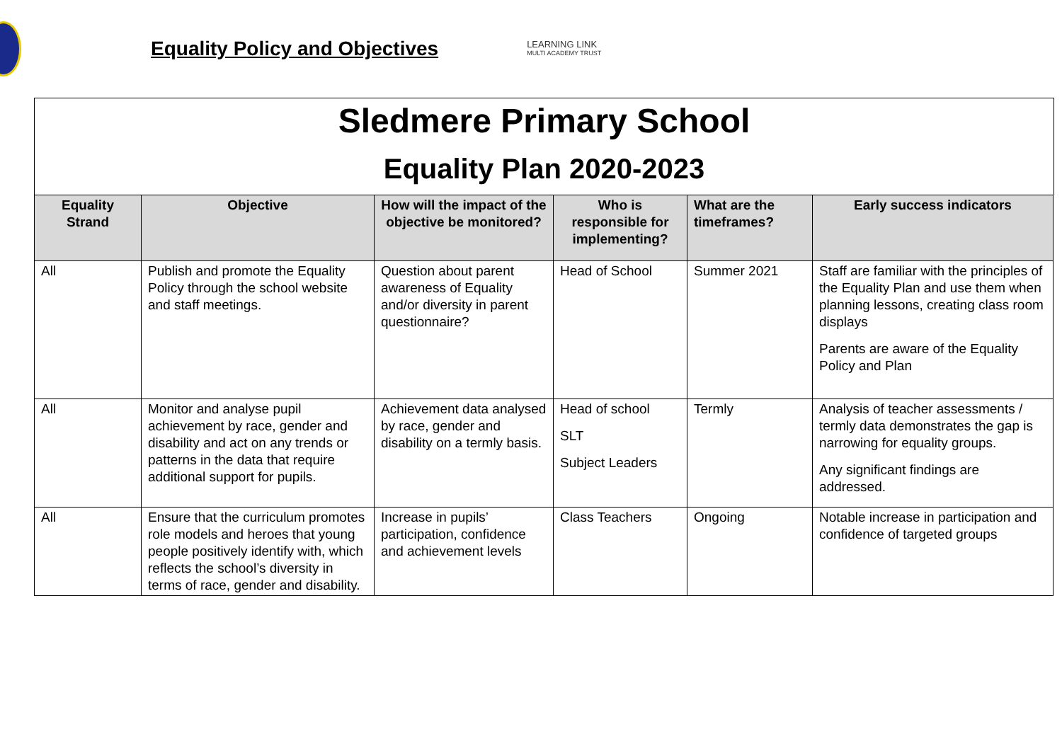Equality Policy and Objectives
LEARNING LINK
MULTI ACADEMY TRUST
Sledmere Primary School
Equality Plan 2020-2023
| Equality Strand | Objective | How will the impact of the objective be monitored? | Who is responsible for implementing? | What are the timeframes? | Early success indicators |
| --- | --- | --- | --- | --- | --- |
| All | Publish and promote the Equality Policy through the school website and staff meetings. | Question about parent awareness of Equality and/or diversity in parent questionnaire? | Head of School | Summer 2021 | Staff are familiar with the principles of the Equality Plan and use them when planning lessons, creating class room displays Parents are aware of the Equality Policy and Plan |
| All | Monitor and analyse pupil achievement by race, gender and disability and act on any trends or patterns in the data that require additional support for pupils. | Achievement data analysed by race, gender and disability on a termly basis. | Head of school SLT Subject Leaders | Termly | Analysis of teacher assessments / termly data demonstrates the gap is narrowing for equality groups. Any significant findings are addressed. |
| All | Ensure that the curriculum promotes role models and heroes that young people positively identify with, which reflects the school’s diversity in terms of race, gender and disability. | Increase in pupils’ participation, confidence and achievement levels | Class Teachers | Ongoing | Notable increase in participation and confidence of targeted groups |